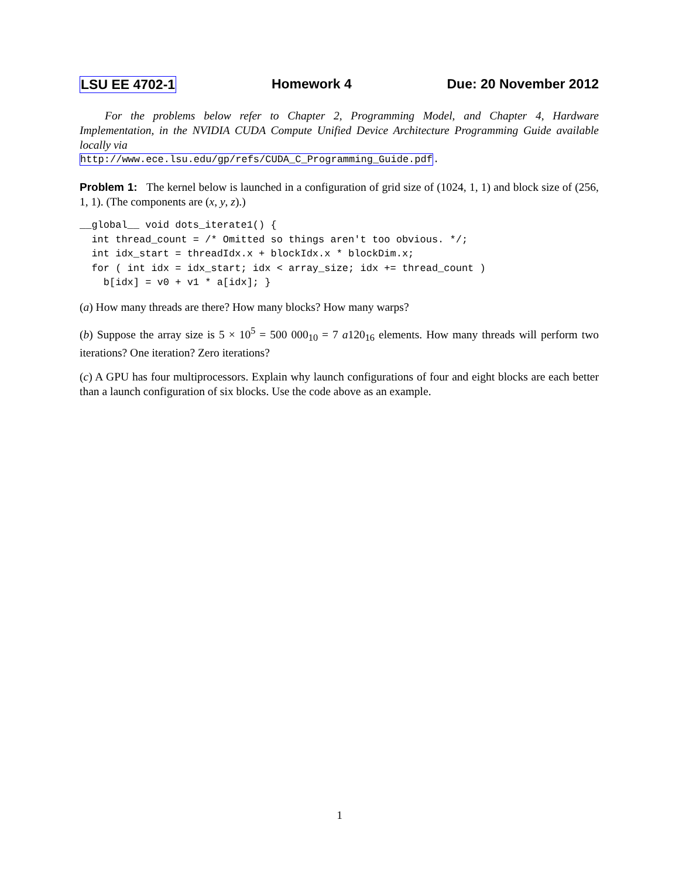LSU EE 4702-1 Homework 4 Due: 20 November 2012
For the problems below refer to Chapter 2, Programming Model, and Chapter 4, Hardware Implementation, in the NVIDIA CUDA Compute Unified Device Architecture Programming Guide available locally via
http://www.ece.lsu.edu/gp/refs/CUDA_C_Programming_Guide.pdf.
Problem 1: The kernel below is launched in a configuration of grid size of (1024, 1, 1) and block size of (256, 1, 1). (The components are (x, y, z).)
__global__ void dots_iterate1() {
  int thread_count = /* Omitted so things aren't too obvious. */;
  int idx_start = threadIdx.x + blockIdx.x * blockDim.x;
  for ( int idx = idx_start; idx < array_size; idx += thread_count )
    b[idx] = v0 + v1 * a[idx]; }
(a) How many threads are there? How many blocks? How many warps?
(b) Suppose the array size is 5 × 10<sup>5</sup> = 500 000<sub>10</sub> = 7 a120<sub>16</sub> elements. How many threads will perform two iterations? One iteration? Zero iterations?
(c) A GPU has four multiprocessors. Explain why launch configurations of four and eight blocks are each better than a launch configuration of six blocks. Use the code above as an example.
1